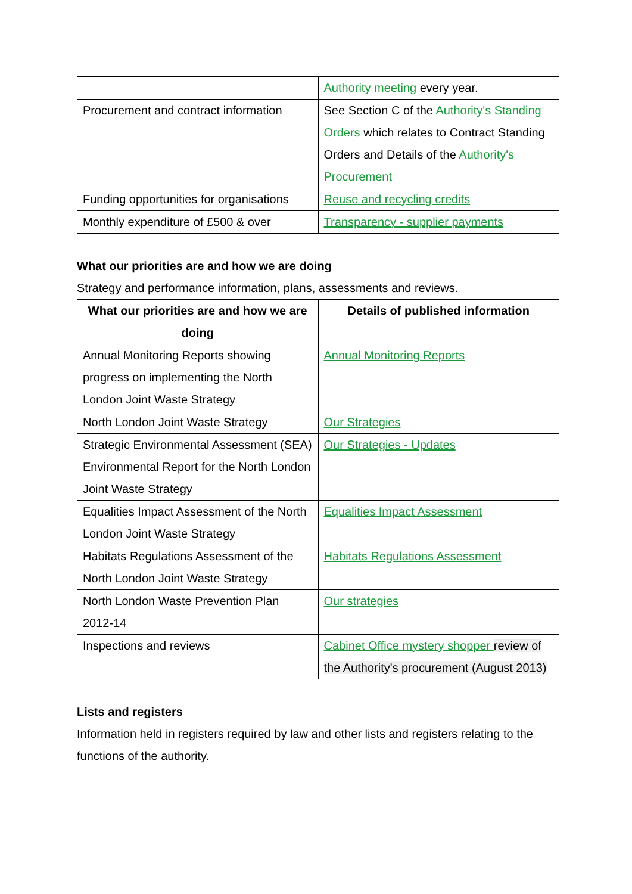| | Authority meeting every year. |
| Procurement and contract information | See Section C of the Authority's Standing Orders which relates to Contract Standing Orders and Details of the Authority's Procurement |
| Funding opportunities for organisations | Reuse and recycling credits |
| Monthly expenditure of £500 & over | Transparency - supplier payments |
What our priorities are and how we are doing
Strategy and performance information, plans, assessments and reviews.
| What our priorities are and how we are doing | Details of published information |
| --- | --- |
| Annual Monitoring Reports showing progress on implementing the North London Joint Waste Strategy | Annual Monitoring Reports |
| North London Joint Waste Strategy | Our Strategies |
| Strategic Environmental Assessment (SEA) Environmental Report for the North London Joint Waste Strategy | Our Strategies - Updates |
| Equalities Impact Assessment of the North London Joint Waste Strategy | Equalities Impact Assessment |
| Habitats Regulations Assessment of the North London Joint Waste Strategy | Habitats Regulations Assessment |
| North London Waste Prevention Plan 2012-14 | Our strategies |
| Inspections and reviews | Cabinet Office mystery shopper review of the Authority's procurement (August 2013) |
Lists and registers
Information held in registers required by law and other lists and registers relating to the functions of the authority.